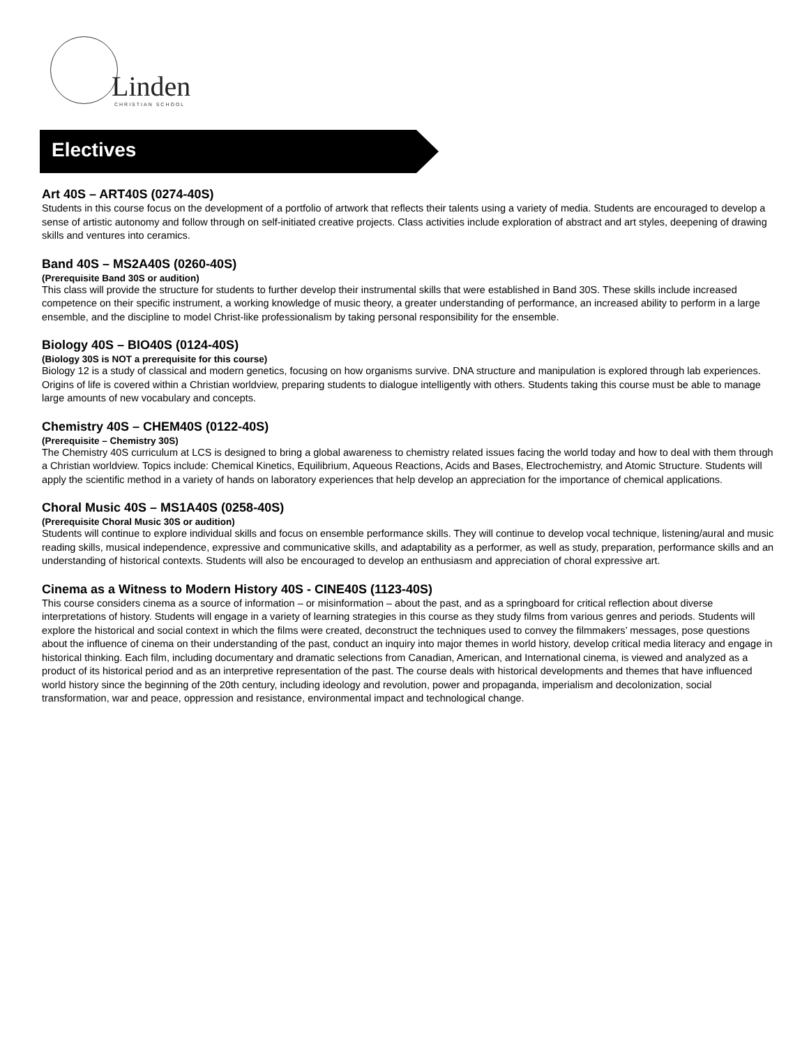Linden
CHRISTIAN SCHOOL
Electives
Art 40S – ART40S (0274-40S)
Students in this course focus on the development of a portfolio of artwork that reflects their talents using a variety of media. Students are encouraged to develop a sense of artistic autonomy and follow through on self-initiated creative projects. Class activities include exploration of abstract and art styles, deepening of drawing skills and ventures into ceramics.
Band 40S – MS2A40S (0260-40S)
(Prerequisite Band 30S or audition)
This class will provide the structure for students to further develop their instrumental skills that were established in Band 30S. These skills include increased competence on their specific instrument, a working knowledge of music theory, a greater understanding of performance, an increased ability to perform in a large ensemble, and the discipline to model Christ-like professionalism by taking personal responsibility for the ensemble.
Biology 40S – BIO40S (0124-40S)
(Biology 30S is NOT a prerequisite for this course)
Biology 12 is a study of classical and modern genetics, focusing on how organisms survive. DNA structure and manipulation is explored through lab experiences. Origins of life is covered within a Christian worldview, preparing students to dialogue intelligently with others. Students taking this course must be able to manage large amounts of new vocabulary and concepts.
Chemistry 40S – CHEM40S (0122-40S)
(Prerequisite – Chemistry 30S)
The Chemistry 40S curriculum at LCS is designed to bring a global awareness to chemistry related issues facing the world today and how to deal with them through a Christian worldview. Topics include: Chemical Kinetics, Equilibrium, Aqueous Reactions, Acids and Bases, Electrochemistry, and Atomic Structure. Students will apply the scientific method in a variety of hands on laboratory experiences that help develop an appreciation for the importance of chemical applications.
Choral Music 40S – MS1A40S (0258-40S)
(Prerequisite Choral Music 30S or audition)
Students will continue to explore individual skills and focus on ensemble performance skills. They will continue to develop vocal technique, listening/aural and music reading skills, musical independence, expressive and communicative skills, and adaptability as a performer, as well as study, preparation, performance skills and an understanding of historical contexts. Students will also be encouraged to develop an enthusiasm and appreciation of choral expressive art.
Cinema as a Witness to Modern History 40S - CINE40S (1123-40S)
This course considers cinema as a source of information – or misinformation – about the past, and as a springboard for critical reflection about diverse interpretations of history. Students will engage in a variety of learning strategies in this course as they study films from various genres and periods. Students will explore the historical and social context in which the films were created, deconstruct the techniques used to convey the filmmakers’ messages, pose questions about the influence of cinema on their understanding of the past, conduct an inquiry into major themes in world history, develop critical media literacy and engage in historical thinking. Each film, including documentary and dramatic selections from Canadian, American, and International cinema, is viewed and analyzed as a product of its historical period and as an interpretive representation of the past. The course deals with historical developments and themes that have influenced world history since the beginning of the 20th century, including ideology and revolution, power and propaganda, imperialism and decolonization, social transformation, war and peace, oppression and resistance, environmental impact and technological change.